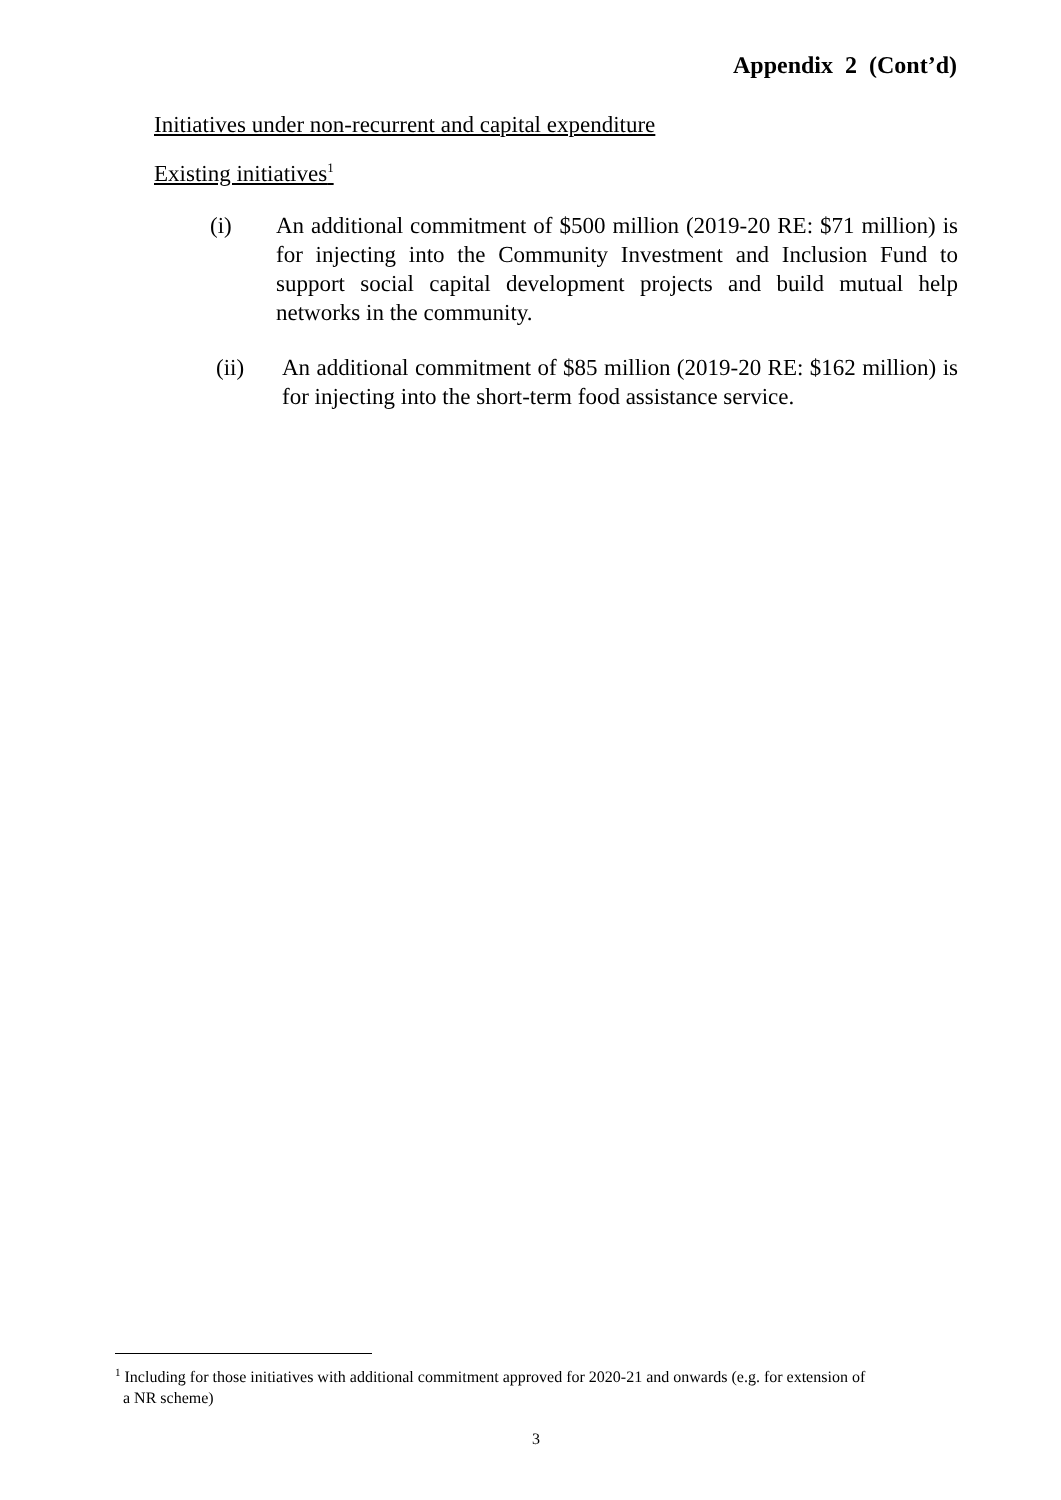Appendix 2 (Cont’d)
Initiatives under non-recurrent and capital expenditure
Existing initiatives<sup>1</sup>
(i) An additional commitment of $500 million (2019-20 RE: $71 million) is for injecting into the Community Investment and Inclusion Fund to support social capital development projects and build mutual help networks in the community.
(ii) An additional commitment of $85 million (2019-20 RE: $162 million) is for injecting into the short-term food assistance service.
<sup>1</sup> Including for those initiatives with additional commitment approved for 2020-21 and onwards (e.g. for extension of
a NR scheme)
3